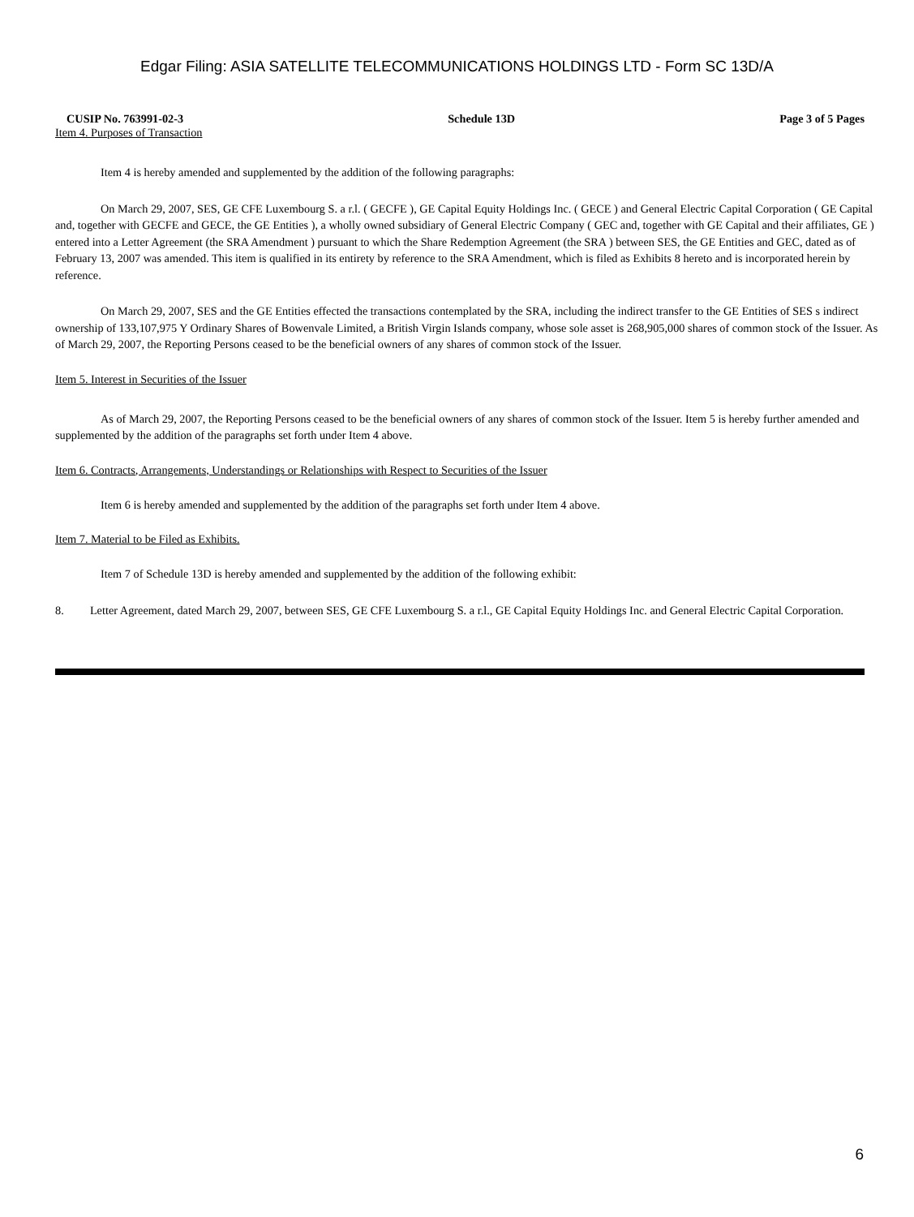Edgar Filing: ASIA SATELLITE TELECOMMUNICATIONS HOLDINGS LTD - Form SC 13D/A
CUSIP No. 763991-02-3 Schedule 13D Page 3 of 5 Pages
Item 4. Purposes of Transaction
Item 4 is hereby amended and supplemented by the addition of the following paragraphs:
On March 29, 2007, SES, GE CFE Luxembourg S. a r.l. ( GECFE ), GE Capital Equity Holdings Inc. ( GECE ) and General Electric Capital Corporation ( GE Capital and, together with GECFE and GECE, the GE Entities ), a wholly owned subsidiary of General Electric Company ( GEC and, together with GE Capital and their affiliates, GE ) entered into a Letter Agreement (the SRA Amendment ) pursuant to which the Share Redemption Agreement (the SRA ) between SES, the GE Entities and GEC, dated as of February 13, 2007 was amended. This item is qualified in its entirety by reference to the SRA Amendment, which is filed as Exhibits 8 hereto and is incorporated herein by reference.
On March 29, 2007, SES and the GE Entities effected the transactions contemplated by the SRA, including the indirect transfer to the GE Entities of SES s indirect ownership of 133,107,975 Y Ordinary Shares of Bowenvale Limited, a British Virgin Islands company, whose sole asset is 268,905,000 shares of common stock of the Issuer. As of March 29, 2007, the Reporting Persons ceased to be the beneficial owners of any shares of common stock of the Issuer.
Item 5. Interest in Securities of the Issuer
As of March 29, 2007, the Reporting Persons ceased to be the beneficial owners of any shares of common stock of the Issuer. Item 5 is hereby further amended and supplemented by the addition of the paragraphs set forth under Item 4 above.
Item 6. Contracts, Arrangements, Understandings or Relationships with Respect to Securities of the Issuer
Item 6 is hereby amended and supplemented by the addition of the paragraphs set forth under Item 4 above.
Item 7. Material to be Filed as Exhibits.
Item 7 of Schedule 13D is hereby amended and supplemented by the addition of the following exhibit:
8. Letter Agreement, dated March 29, 2007, between SES, GE CFE Luxembourg S. a r.l., GE Capital Equity Holdings Inc. and General Electric Capital Corporation.
6